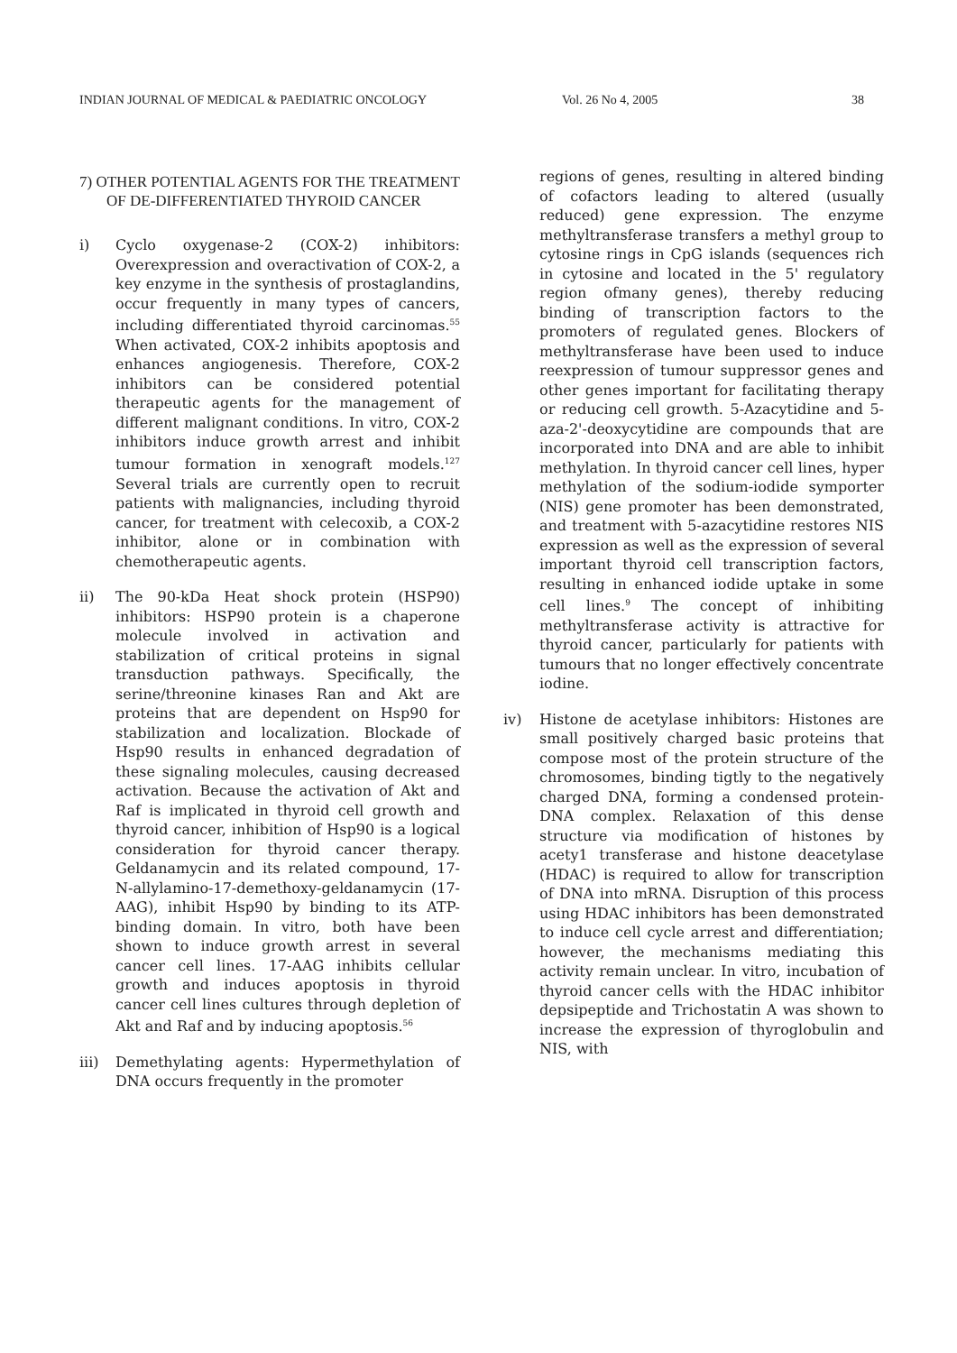INDIAN JOURNAL OF MEDICAL & PAEDIATRIC ONCOLOGY Vol. 26 No 4, 2005 38
7) OTHER POTENTIAL AGENTS FOR THE TREATMENT OF DE-DIFFERENTIATED THYROID CANCER
i) Cyclo oxygenase-2 (COX-2) inhibitors: Overexpression and overactivation of COX-2, a key enzyme in the synthesis of prostaglandins, occur frequently in many types of cancers, including differentiated thyroid carcinomas.<sup>55</sup> When activated, COX-2 inhibits apoptosis and enhances angiogenesis. Therefore, COX-2 inhibitors can be considered potential therapeutic agents for the management of different malignant conditions. In vitro, COX-2 inhibitors induce growth arrest and inhibit tumour formation in xenograft models.<sup>127</sup> Several trials are currently open to recruit patients with malignancies, including thyroid cancer, for treatment with celecoxib, a COX-2 inhibitor, alone or in combination with chemotherapeutic agents.
ii) The 90-kDa Heat shock protein (HSP90) inhibitors: HSP90 protein is a chaperone molecule involved in activation and stabilization of critical proteins in signal transduction pathways. Specifically, the serine/threonine kinases Ran and Akt are proteins that are dependent on Hsp90 for stabilization and localization. Blockade of Hsp90 results in enhanced degradation of these signaling molecules, causing decreased activation. Because the activation of Akt and Raf is implicated in thyroid cell growth and thyroid cancer, inhibition of Hsp90 is a logical consideration for thyroid cancer therapy. Geldanamycin and its related compound, 17-N-allylamino-17-demethoxy-geldanamycin (17-AAG), inhibit Hsp90 by binding to its ATP-binding domain. In vitro, both have been shown to induce growth arrest in several cancer cell lines. 17-AAG inhibits cellular growth and induces apoptosis in thyroid cancer cell lines cultures through depletion of Akt and Raf and by inducing apoptosis.<sup>56</sup>
iii) Demethylating agents: Hypermethylation of DNA occurs frequently in the promoter
regions of genes, resulting in altered binding of cofactors leading to altered (usually reduced) gene expression. The enzyme methyltransferase transfers a methyl group to cytosine rings in CpG islands (sequences rich in cytosine and located in the 5' regulatory region ofmany genes), thereby reducing binding of transcription factors to the promoters of regulated genes. Blockers of methyltransferase have been used to induce reexpression of tumour suppressor genes and other genes important for facilitating therapy or reducing cell growth. 5-Azacytidine and 5-aza-2'-deoxycytidine are compounds that are incorporated into DNA and are able to inhibit methylation. In thyroid cancer cell lines, hyper methylation of the sodium-iodide symporter (NIS) gene promoter has been demonstrated, and treatment with 5-azacytidine restores NIS expression as well as the expression of several important thyroid cell transcription factors, resulting in enhanced iodide uptake in some cell lines.<sup>9</sup> The concept of inhibiting methyltransferase activity is attractive for thyroid cancer, particularly for patients with tumours that no longer effectively concentrate iodine.
iv) Histone de acetylase inhibitors: Histones are small positively charged basic proteins that compose most of the protein structure of the chromosomes, binding tigtly to the negatively charged DNA, forming a condensed protein-DNA complex. Relaxation of this dense structure via modification of histones by acety1 transferase and histone deacetylase (HDAC) is required to allow for transcription of DNA into mRNA. Disruption of this process using HDAC inhibitors has been demonstrated to induce cell cycle arrest and differentiation; however, the mechanisms mediating this activity remain unclear. In vitro, incubation of thyroid cancer cells with the HDAC inhibitor depsipeptide and Trichostatin A was shown to increase the expression of thyroglobulin and NIS, with